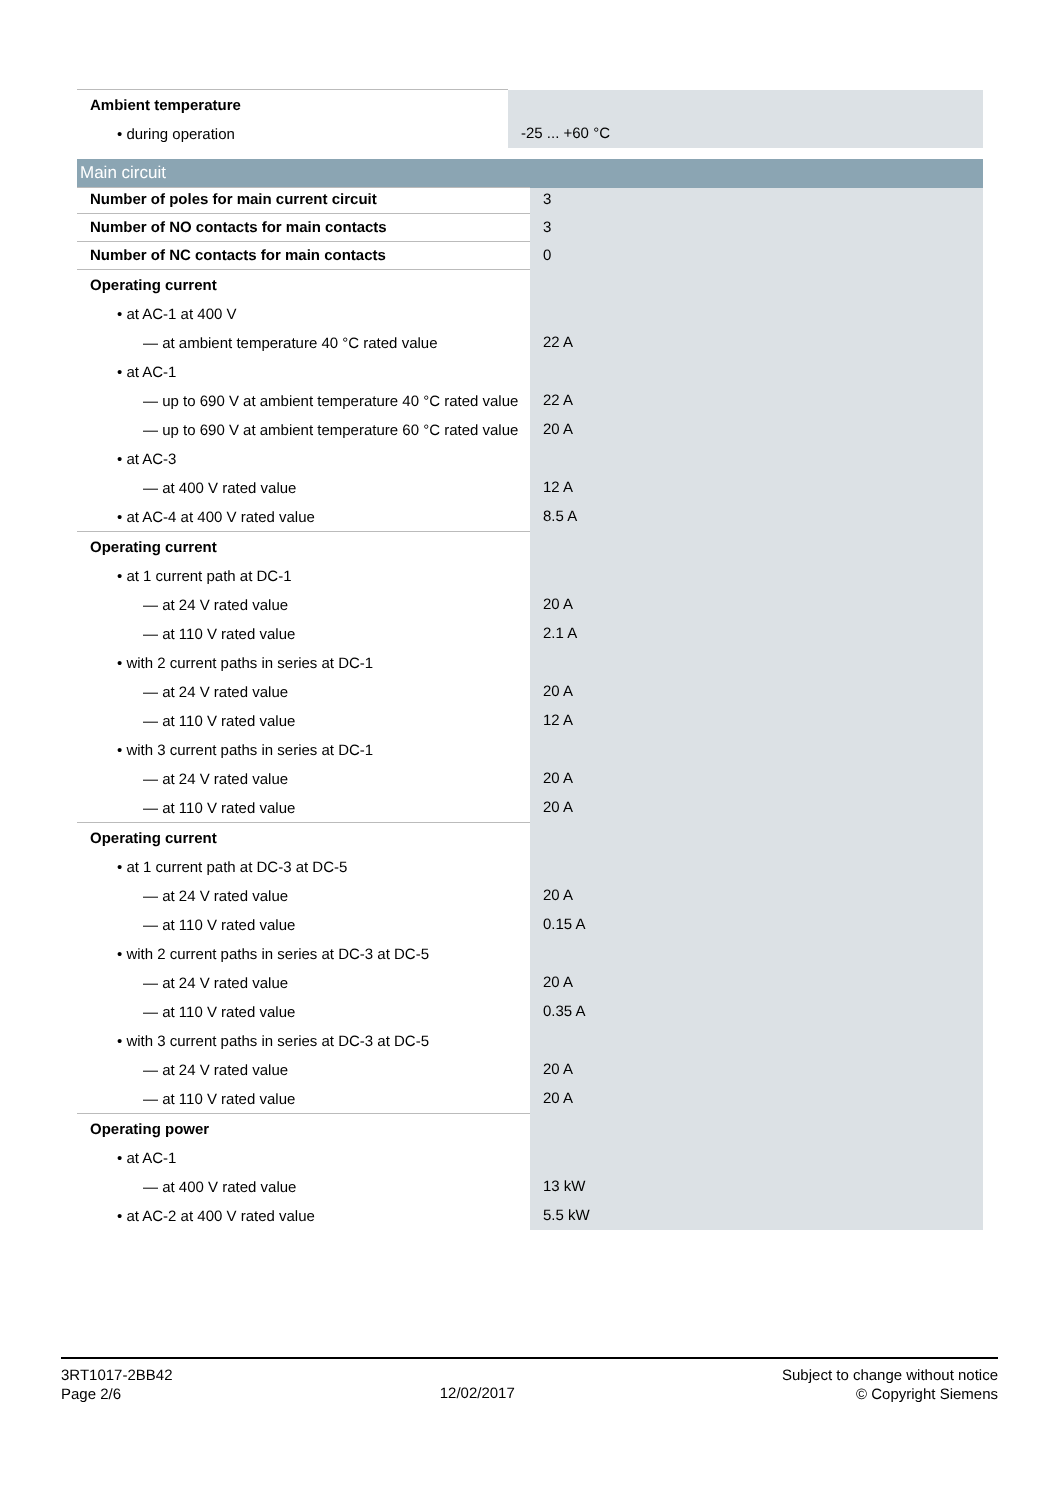| Ambient temperature | |
| • during operation | -25 ... +60 °C |
| Main circuit | |
| Number of poles for main current circuit | 3 |
| Number of NO contacts for main contacts | 3 |
| Number of NC contacts for main contacts | 0 |
| Operating current | |
| • at AC-1 at 400 V | |
| — at ambient temperature 40 °C rated value | 22 A |
| • at AC-1 | |
| — up to 690 V at ambient temperature 40 °C rated value | 22 A |
| — up to 690 V at ambient temperature 60 °C rated value | 20 A |
| • at AC-3 | |
| — at 400 V rated value | 12 A |
| • at AC-4 at 400 V rated value | 8.5 A |
| Operating current | |
| • at 1 current path at DC-1 | |
| — at 24 V rated value | 20 A |
| — at 110 V rated value | 2.1 A |
| • with 2 current paths in series at DC-1 | |
| — at 24 V rated value | 20 A |
| — at 110 V rated value | 12 A |
| • with 3 current paths in series at DC-1 | |
| — at 24 V rated value | 20 A |
| — at 110 V rated value | 20 A |
| Operating current | |
| • at 1 current path at DC-3 at DC-5 | |
| — at 24 V rated value | 20 A |
| — at 110 V rated value | 0.15 A |
| • with 2 current paths in series at DC-3 at DC-5 | |
| — at 24 V rated value | 20 A |
| — at 110 V rated value | 0.35 A |
| • with 3 current paths in series at DC-3 at DC-5 | |
| — at 24 V rated value | 20 A |
| — at 110 V rated value | 20 A |
| Operating power | |
| • at AC-1 | |
| — at 400 V rated value | 13 kW |
| • at AC-2 at 400 V rated value | 5.5 kW |
3RT1017-2BB42
Page 2/6
12/02/2017
Subject to change without notice
© Copyright Siemens